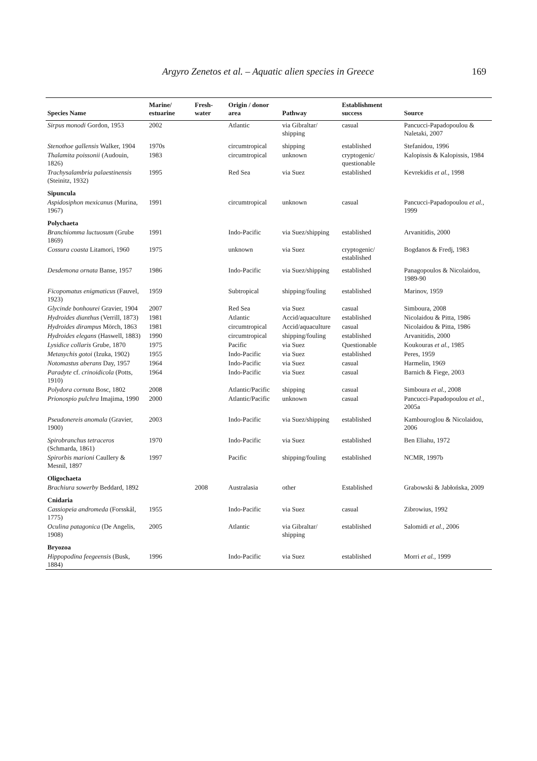Argyro Zenetos et al. – Aquatic alien species in Greece 169
| Species Name | Marine/ estuarine | Fresh- water | Origin / donor area | Pathway | Establishment success | Source |
| --- | --- | --- | --- | --- | --- | --- |
| Sirpus monodi Gordon, 1953 | 2002 | | Atlantic | via Gibraltar/ shipping | casual | Pancucci-Papadopoulou & Naletaki, 2007 |
| Stenothoe gallensis Walker, 1904 | 1970s | | circumtropical | shipping | established | Stefanidou, 1996 |
| Thalamita poissonii (Audouin, 1826) | 1983 | | circumtropical | unknown | cryptogenic/ questionable | Kalopissis & Kalopissis, 1984 |
| Trachysalambria palaestinensis (Steinitz, 1932) | 1995 | | Red Sea | via Suez | established | Kevrekidis et al. , 1998 |
| Sipuncula | | | | | | |
| Aspidosiphon mexicanus (Murina, 1967) | 1991 | | circumtropical | unknown | casual | Pancucci-Papadopoulou et al. , 1999 |
| Polychaeta | | | | | | |
| Branchiomma luctuosum (Grube 1869) | 1991 | | Indo-Pacific | via Suez/shipping | established | Arvanitidis, 2000 |
| Cossura coasta Litamori, 1960 | 1975 | | unknown | via Suez | cryptogenic/ established | Bogdanos & Fredj, 1983 |
| Desdemona ornata Banse, 1957 | 1986 | | Indo-Pacific | via Suez/shipping | established | Panagopoulos & Nicolaidou, 1989-90 |
| Ficopomatus enigmaticus (Fauvel, 1923) | 1959 | | Subtropical | shipping/fouling | established | Marinov, 1959 |
| Glycinde bonhourei Gravier, 1904 | 2007 | | Red Sea | via Suez | casual | Simboura, 2008 |
| Hydroides dianthus (Verrill, 1873) | 1981 | | Atlantic | Accid/aquaculture | established | Nicolaidou & Pitta, 1986 |
| Hydroides dirampus Mörch, 1863 | 1981 | | circumtropical | Accid/aquaculture | casual | Nicolaidou & Pitta, 1986 |
| Hydroides elegans (Haswell, 1883) | 1990 | | circumtropical | shipping/fouling | established | Arvanitidis, 2000 |
| Lysidice collaris Grube, 1870 | 1975 | | Pacific | via Suez | Questionable | Koukouras et al. , 1985 |
| Metasychis gotoi (Izuka, 1902) | 1955 | | Indo-Pacific | via Suez | established | Peres, 1959 |
| Notomastus aberans Day, 1957 | 1964 | | Indo-Pacific | via Suez | casual | Harmelin, 1969 |
| Paradyte cf. crinoidicola (Potts, 1910) | 1964 | | Indo-Pacific | via Suez | casual | Barnich & Fiege, 2003 |
| Polydora cornuta Bosc, 1802 | 2008 | | Atlantic/Pacific | shipping | casual | Simboura et al. , 2008 |
| Prionospio pulchra Imajima, 1990 | 2000 | | Atlantic/Pacific | unknown | casual | Pancucci-Papadopoulou et al. , 2005a |
| Pseudonereis anomala (Gravier, 1900) | 2003 | | Indo-Pacific | via Suez/shipping | established | Kambouroglou & Nicolaidou, 2006 |
| Spirobranchus tetraceros (Schmarda, 1861) | 1970 | | Indo-Pacific | via Suez | established | Ben Eliahu, 1972 |
| Spirorbis marioni Caullery & Mesnil, 1897 | 1997 | | Pacific | shipping/fouling | established | NCMR, 1997b |
| Oligochaeta | | | | | | |
| Brachiura sowerby Beddard, 1892 | | 2008 | Australasia | other | Established | Grabowski & Jabłońska, 2009 |
| Cnidaria | | | | | | |
| Cassiopeia andromeda (Forsskål, 1775) | 1955 | | Indo-Pacific | via Suez | casual | Zibrowius, 1992 |
| Oculina patagonica (De Angelis, 1908) | 2005 | | Atlantic | via Gibraltar/ shipping | established | Salomidi et al. , 2006 |
| Bryozoa | | | | | | |
| Hippopodina feegeensis (Busk, 1884) | 1996 | | Indo-Pacific | via Suez | established | Morri et al. , 1999 |